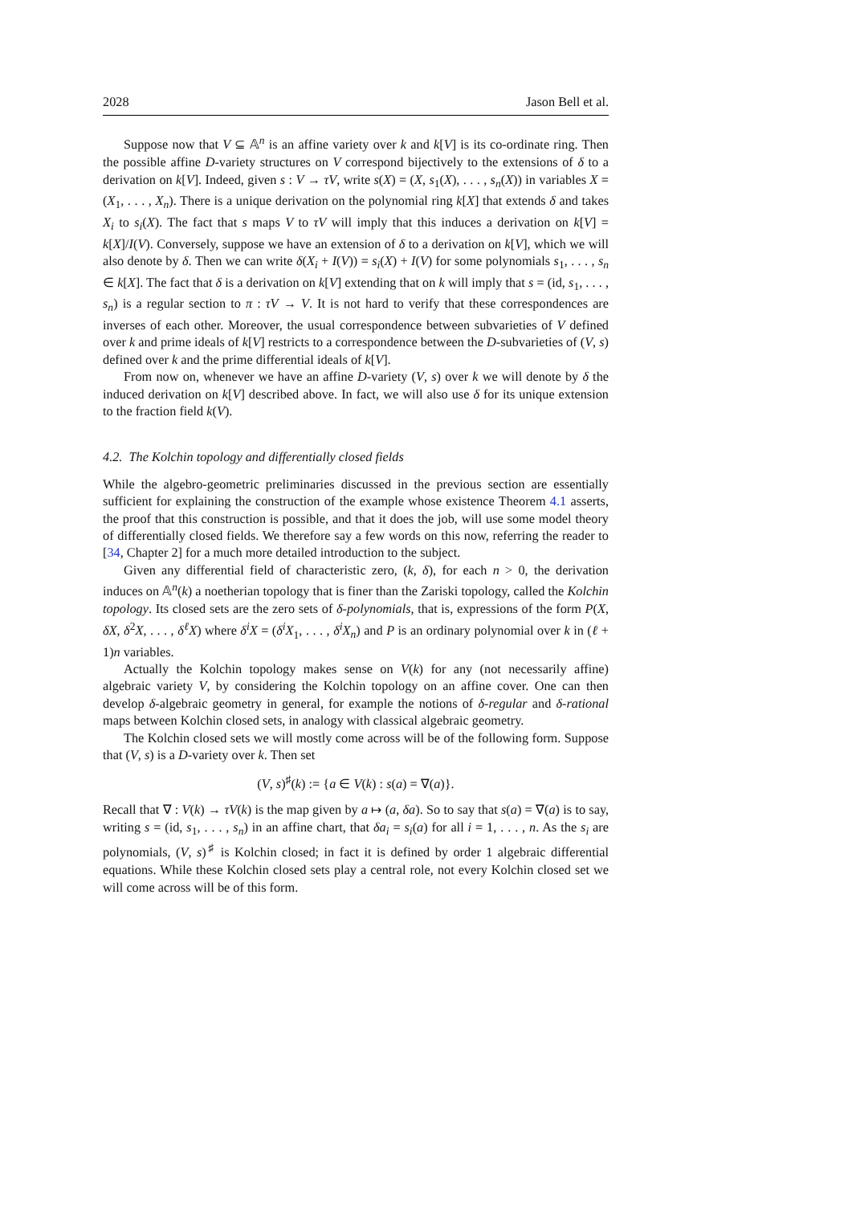2028 Jason Bell et al.
Suppose now that V ⊆ 𝔸<sup>n</sup> is an affine variety over k and k[V] is its co-ordinate ring. Then the possible affine D-variety structures on V correspond bijectively to the extensions of δ to a derivation on k[V]. Indeed, given s : V → τV, write s(X) = (X, s<sub>1</sub>(X), . . . , s<sub>n</sub>(X)) in variables X = (X<sub>1</sub>, . . . , X<sub>n</sub>). There is a unique derivation on the polynomial ring k[X] that extends δ and takes X<sub>i</sub> to s<sub>i</sub>(X). The fact that s maps V to τV will imply that this induces a derivation on k[V] = k[X]/I(V). Conversely, suppose we have an extension of δ to a derivation on k[V], which we will also denote by δ. Then we can write δ(X<sub>i</sub> + I(V)) = s<sub>i</sub>(X) + I(V) for some polynomials s<sub>1</sub>, . . . , s<sub>n</sub> ∈ k[X]. The fact that δ is a derivation on k[V] extending that on k will imply that s = (id, s<sub>1</sub>, . . . , s<sub>n</sub>) is a regular section to π : τV → V. It is not hard to verify that these correspondences are inverses of each other. Moreover, the usual correspondence between subvarieties of V defined over k and prime ideals of k[V] restricts to a correspondence between the D-subvarieties of (V, s) defined over k and the prime differential ideals of k[V].
From now on, whenever we have an affine D-variety (V, s) over k we will denote by δ the induced derivation on k[V] described above. In fact, we will also use δ for its unique extension to the fraction field k(V).
4.2. The Kolchin topology and differentially closed fields
While the algebro-geometric preliminaries discussed in the previous section are essentially sufficient for explaining the construction of the example whose existence Theorem 4.1 asserts, the proof that this construction is possible, and that it does the job, will use some model theory of differentially closed fields. We therefore say a few words on this now, referring the reader to [34, Chapter 2] for a much more detailed introduction to the subject.
Given any differential field of characteristic zero, (k, δ), for each n > 0, the derivation induces on 𝔸<sup>n</sup>(k) a noetherian topology that is finer than the Zariski topology, called the Kolchin topology. Its closed sets are the zero sets of δ-polynomials, that is, expressions of the form P(X, δX, δ<sup>2</sup>X, . . . , δ<sup>ℓ</sup>X) where δ<sup>i</sup>X = (δ<sup>i</sup>X<sub>1</sub>, . . . , δ<sup>i</sup>X<sub>n</sub>) and P is an ordinary polynomial over k in (ℓ + 1)n variables.
Actually the Kolchin topology makes sense on V(k) for any (not necessarily affine) algebraic variety V, by considering the Kolchin topology on an affine cover. One can then develop δ-algebraic geometry in general, for example the notions of δ-regular and δ-rational maps between Kolchin closed sets, in analogy with classical algebraic geometry.
The Kolchin closed sets we will mostly come across will be of the following form. Suppose that (V, s) is a D-variety over k. Then set
(V, s)<sup>♯</sup>(k) := {a ∈ V(k) : s(a) = ∇(a)}.
Recall that ∇ : V(k) → τV(k) is the map given by a ↦ (a, δa). So to say that s(a) = ∇(a) is to say, writing s = (id, s<sub>1</sub>, . . . , s<sub>n</sub>) in an affine chart, that δa<sub>i</sub> = s<sub>i</sub>(a) for all i = 1, . . . , n. As the s<sub>i</sub> are polynomials, (V, s)<sup>♯</sup> is Kolchin closed; in fact it is defined by order 1 algebraic differential equations. While these Kolchin closed sets play a central role, not every Kolchin closed set we will come across will be of this form.